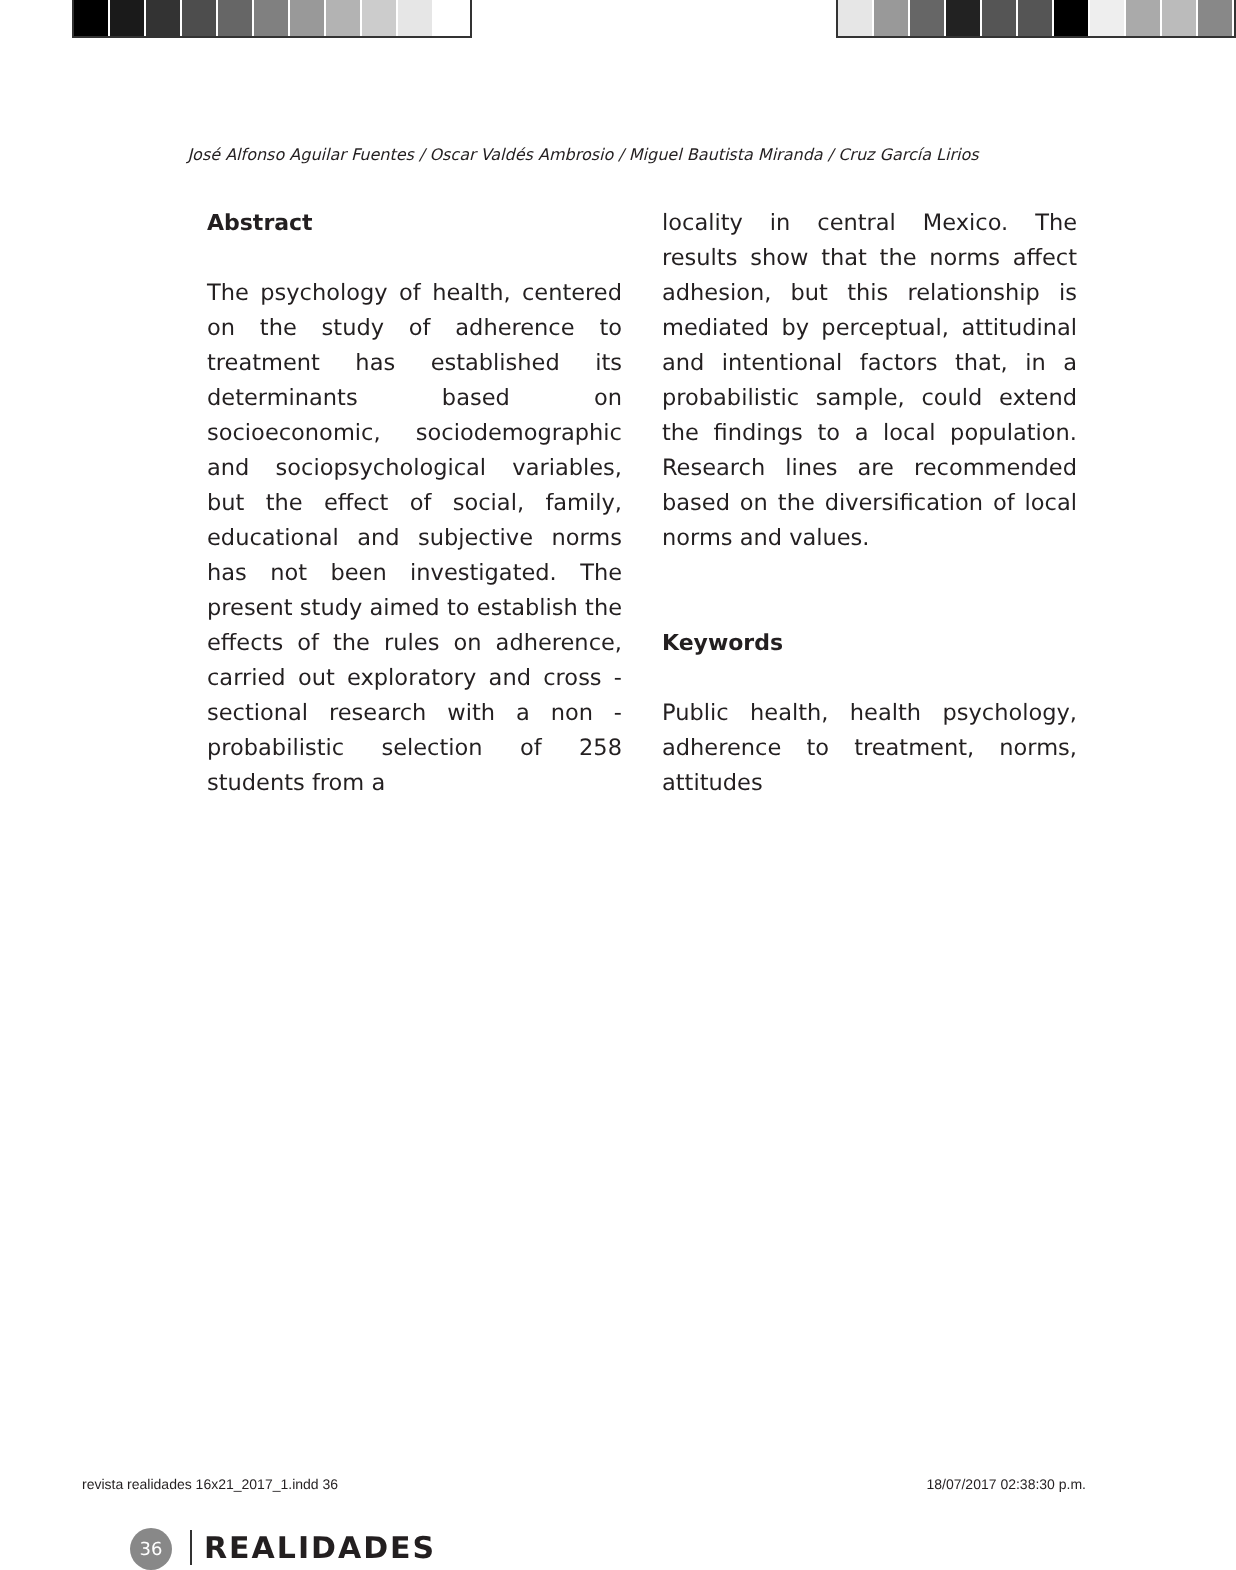José Alfonso Aguilar Fuentes / Oscar Valdés Ambrosio / Miguel Bautista Miranda / Cruz García Lirios
Abstract
The psychology of health, centered on the study of adherence to treatment has established its determinants based on socioeconomic, sociodemographic and sociopsychological variables, but the effect of social, family, educational and subjective norms has not been investigated. The present study aimed to establish the effects of the rules on adherence, carried out exploratory and cross - sectional research with a non - probabilistic selection of 258 students from a
locality in central Mexico. The results show that the norms affect adhesion, but this relationship is mediated by perceptual, attitudinal and intentional factors that, in a probabilistic sample, could extend the findings to a local population. Research lines are recommended based on the diversification of local norms and values.
Keywords
Public health, health psychology, adherence to treatment, norms, attitudes
36 REALIDADES
revista realidades 16x21_2017_1.indd 36
18/07/2017 02:38:30 p.m.